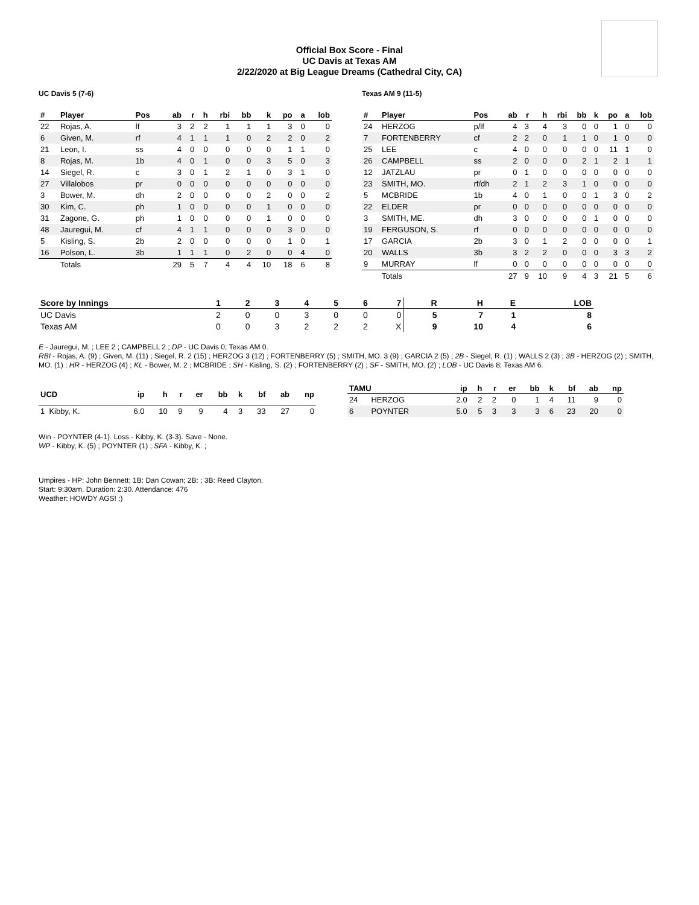Official Box Score - Final
UC Davis at Texas AM
2/22/2020 at Big League Dreams (Cathedral City, CA)
UC Davis 5 (7-6)
| # | Player | Pos | ab | r | h | rbi | bb | k | po | a | lob |
| --- | --- | --- | --- | --- | --- | --- | --- | --- | --- | --- | --- |
| 22 | Rojas, A. | lf | 3 | 2 | 2 | 1 | 1 | 1 | 3 | 0 | 0 |
| 6 | Given, M. | rf | 4 | 1 | 1 | 1 | 0 | 2 | 2 | 0 | 2 |
| 21 | Leon, I. | ss | 4 | 0 | 0 | 0 | 0 | 0 | 1 | 1 | 0 |
| 8 | Rojas, M. | 1b | 4 | 0 | 1 | 0 | 0 | 3 | 5 | 0 | 3 |
| 14 | Siegel, R. | c | 3 | 0 | 1 | 2 | 1 | 0 | 3 | 1 | 0 |
| 27 | Villalobos | pr | 0 | 0 | 0 | 0 | 0 | 0 | 0 | 0 | 0 |
| 3 | Bower, M. | dh | 2 | 0 | 0 | 0 | 0 | 2 | 0 | 0 | 2 |
| 30 | Kim, C. | ph | 1 | 0 | 0 | 0 | 0 | 1 | 0 | 0 | 0 |
| 31 | Zagone, G. | ph | 1 | 0 | 0 | 0 | 0 | 1 | 0 | 0 | 0 |
| 48 | Jauregui, M. | cf | 4 | 1 | 1 | 0 | 0 | 0 | 3 | 0 | 0 |
| 5 | Kisling, S. | 2b | 2 | 0 | 0 | 0 | 0 | 0 | 1 | 0 | 1 |
| 16 | Polson, L. | 3b | 1 | 1 | 1 | 0 | 2 | 0 | 0 | 4 | 0 |
| | Totals | | 29 | 5 | 7 | 4 | 4 | 10 | 18 | 6 | 8 |
Texas AM 9 (11-5)
| # | Player | Pos | ab | r | h | rbi | bb | k | po | a | lob |
| --- | --- | --- | --- | --- | --- | --- | --- | --- | --- | --- | --- |
| 24 | HERZOG | p/lf | 4 | 3 | 4 | 3 | 0 | 0 | 1 | 0 | 0 |
| 7 | FORTENBERRY | cf | 2 | 2 | 0 | 1 | 1 | 0 | 1 | 0 | 0 |
| 25 | LEE | c | 4 | 0 | 0 | 0 | 0 | 0 | 11 | 1 | 0 |
| 26 | CAMPBELL | ss | 2 | 0 | 0 | 0 | 2 | 1 | 2 | 1 | 1 |
| 12 | JATZLAU | pr | 0 | 1 | 0 | 0 | 0 | 0 | 0 | 0 | 0 |
| 23 | SMITH, MO. | rf/dh | 2 | 1 | 2 | 3 | 1 | 0 | 0 | 0 | 0 |
| 5 | MCBRIDE | 1b | 4 | 0 | 1 | 0 | 0 | 1 | 3 | 0 | 2 |
| 22 | ELDER | pr | 0 | 0 | 0 | 0 | 0 | 0 | 0 | 0 | 0 |
| 3 | SMITH, ME. | dh | 3 | 0 | 0 | 0 | 0 | 1 | 0 | 0 | 0 |
| 19 | FERGUSON, S. | rf | 0 | 0 | 0 | 0 | 0 | 0 | 0 | 0 | 0 |
| 17 | GARCIA | 2b | 3 | 0 | 1 | 2 | 0 | 0 | 0 | 0 | 1 |
| 20 | WALLS | 3b | 3 | 2 | 2 | 0 | 0 | 0 | 3 | 3 | 2 |
| 9 | MURRAY | lf | 0 | 0 | 0 | 0 | 0 | 0 | 0 | 0 | 0 |
| | Totals | | 27 | 9 | 10 | 9 | 4 | 3 | 21 | 5 | 6 |
| Score by Innings | 1 | 2 | 3 | 4 | 5 | 6 | 7 | R | H | E | LOB |
| --- | --- | --- | --- | --- | --- | --- | --- | --- | --- | --- | --- |
| UC Davis | 2 | 0 | 0 | 3 | 0 | 0 | 0 | 5 | 7 | 1 | 8 |
| Texas AM | 0 | 0 | 3 | 2 | 2 | 2 | X | 9 | 10 | 4 | 6 |
E - Jauregui, M. ; LEE 2 ; CAMPBELL 2 ; DP - UC Davis 0; Texas AM 0.
RBI - Rojas, A. (9) ; Given, M. (11) ; Siegel, R. 2 (15) ; HERZOG 3 (12) ; FORTENBERRY (5) ; SMITH, MO. 3 (9) ; GARCIA 2 (5) ; 2B - Siegel, R. (1) ; WALLS 2 (3) ; 3B - HERZOG (2) ; SMITH, MO. (1) ; HR - HERZOG (4) ; KL - Bower, M. 2 ; MCBRIDE ; SH - Kisling, S. (2) ; FORTENBERRY (2) ; SF - SMITH, MO. (2) ; LOB - UC Davis 8; Texas AM 6.
| UCD | ip | h | r | er | bb | k | bf | ab | np |
| --- | --- | --- | --- | --- | --- | --- | --- | --- | --- |
| 1 Kibby, K. | 6.0 | 10 | 9 | 9 | 4 | 3 | 33 | 27 | 0 |
| TAMU | | ip | h | r | er | bb | k | bf | ab | np |
| --- | --- | --- | --- | --- | --- | --- | --- | --- | --- | --- |
| 24 | HERZOG | 2.0 | 2 | 2 | 0 | 1 | 4 | 11 | 9 | 0 |
| 6 | POYNTER | 5.0 | 5 | 3 | 3 | 3 | 6 | 23 | 20 | 0 |
Win - POYNTER (4-1). Loss - Kibby, K. (3-3). Save - None.
WP - Kibby, K. (5) ; POYNTER (1) ; SFA - Kibby, K. ;
Umpires - HP: John Bennett; 1B: Dan Cowan; 2B: ; 3B: Reed Clayton.
Start: 9:30am. Duration: 2:30. Attendance: 476
Weather: HOWDY AGS! :)